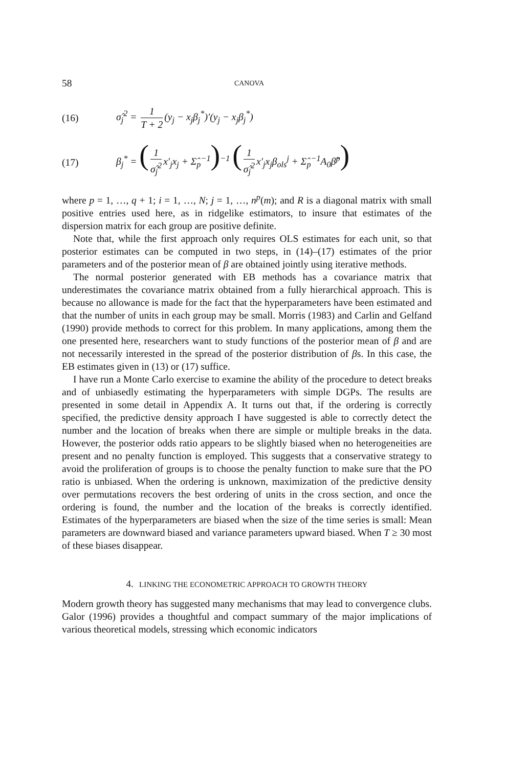58 CANOVA
(16) σ̂<sub>j</sub><sup>2</sup> = 1 T + 2 (y<sub>j</sub> − x<sub>j</sub>β<sub>j</sub><sup>*</sup>)′(y<sub>j</sub> − x<sub>j</sub>β<sub>j</sub><sup>*</sup>)
(17) β<sub>j</sub><sup>*</sup> = (1 σ̂<sub>j</sub><sup>2</sup> x′<sub>j</sub>x<sub>j</sub> + Σ̂<sub>p</sub><sup>−1</sup>)<sup>−1</sup> (1 σ̂<sub>j</sub><sup>2</sup> x′<sub>j</sub>x<sub>j</sub>β<sub>ols</sub><sup>j</sup> + Σ̂<sub>p</sub><sup>−1</sup>A<sub>0</sub>β̂<sup>p</sup>)
where p = 1, …, q + 1; i = 1, …, N; j = 1, …, n<sup>p</sup>(m); and R is a diagonal matrix with small positive entries used here, as in ridgelike estimators, to insure that estimates of the dispersion matrix for each group are positive definite.
Note that, while the first approach only requires OLS estimates for each unit, so that posterior estimates can be computed in two steps, in (14)–(17) estimates of the prior parameters and of the posterior mean of β are obtained jointly using iterative methods.
The normal posterior generated with EB methods has a covariance matrix that underestimates the covariance matrix obtained from a fully hierarchical approach. This is because no allowance is made for the fact that the hyperparameters have been estimated and that the number of units in each group may be small. Morris (1983) and Carlin and Gelfand (1990) provide methods to correct for this problem. In many applications, among them the one presented here, researchers want to study functions of the posterior mean of β and are not necessarily interested in the spread of the posterior distribution of βs. In this case, the EB estimates given in (13) or (17) suffice.
I have run a Monte Carlo exercise to examine the ability of the procedure to detect breaks and of unbiasedly estimating the hyperparameters with simple DGPs. The results are presented in some detail in Appendix A. It turns out that, if the ordering is correctly specified, the predictive density approach I have suggested is able to correctly detect the number and the location of breaks when there are simple or multiple breaks in the data. However, the posterior odds ratio appears to be slightly biased when no heterogeneities are present and no penalty function is employed. This suggests that a conservative strategy to avoid the proliferation of groups is to choose the penalty function to make sure that the PO ratio is unbiased. When the ordering is unknown, maximization of the predictive density over permutations recovers the best ordering of units in the cross section, and once the ordering is found, the number and the location of the breaks is correctly identified. Estimates of the hyperparameters are biased when the size of the time series is small: Mean parameters are downward biased and variance parameters upward biased. When T ≥ 30 most of these biases disappear.
4. LINKING THE ECONOMETRIC APPROACH TO GROWTH THEORY
Modern growth theory has suggested many mechanisms that may lead to convergence clubs. Galor (1996) provides a thoughtful and compact summary of the major implications of various theoretical models, stressing which economic indicators